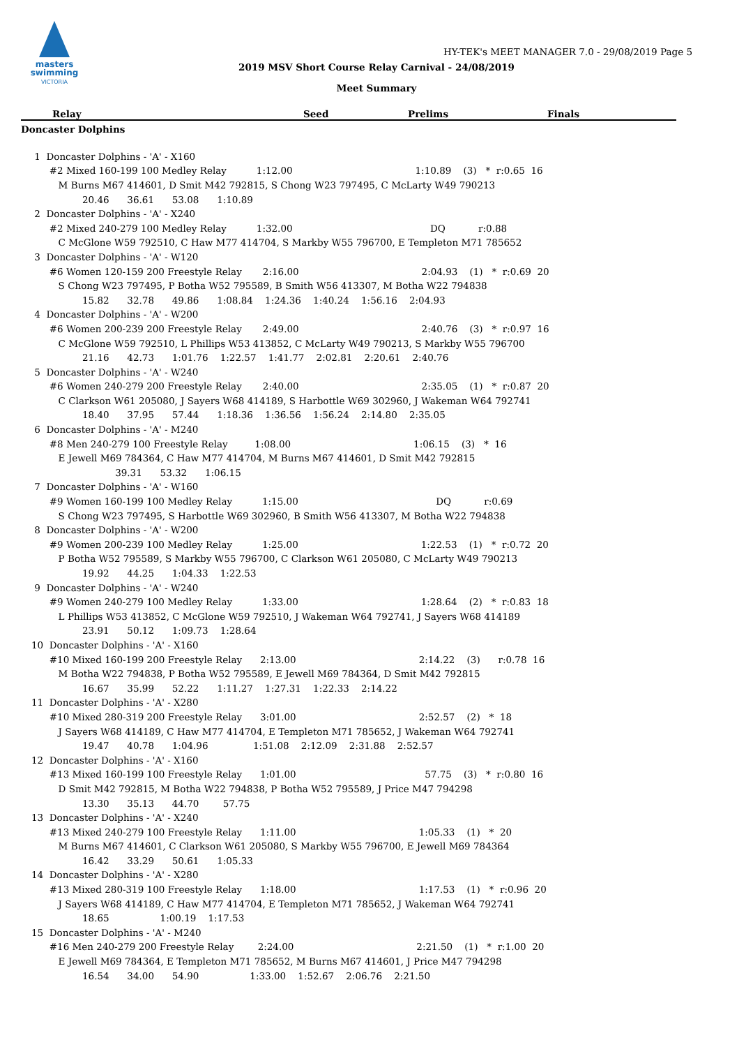masters
swimming
VICTORIA
HY-TEK's MEET MANAGER 7.0 - 29/08/2019 Page 5
2019 MSV Short Course Relay Carnival - 24/08/2019
Meet Summary
| | Relay | Seed | Prelims | Finals | | |
| --- | --- | --- | --- | --- | --- | --- |
| Doncaster Dolphins | | | | | | |
 1  Doncaster Dolphins - 'A' - X160
      #2 Mixed 160-199 100 Medley Relay          1:12.00                                         1:10.89    (3)   *  r:0.65  16
         M Burns M67 414601, D Smit M42 792815, S Chong W23 797495, C McLarty W49 790213
                 20.46      36.61      53.08      1:10.89
 2  Doncaster Dolphins - 'A' - X240
      #2 Mixed 240-279 100 Medley Relay          1:32.00                                              DQ           r:0.88
         C McGlone W59 792510, C Haw M77 414704, S Markby W55 796700, E Templeton M71 785652
 3  Doncaster Dolphins - 'A' - W120
      #6 Women 120-159 200 Freestyle Relay       2:16.00                                         2:04.93    (1)   *  r:0.69  20
         S Chong W23 797495, P Botha W52 795589, B Smith W56 413307, M Botha W22 794838
                 15.82      32.78      49.86      1:08.84    1:24.36    1:40.24    1:56.16    2:04.93
 4  Doncaster Dolphins - 'A' - W200
      #6 Women 200-239 200 Freestyle Relay       2:49.00                                         2:40.76    (3)   *  r:0.97  16
         C McGlone W59 792510, L Phillips W53 413852, C McLarty W49 790213, S Markby W55 796700
                 21.16      42.73      1:01.76    1:22.57    1:41.77    2:02.81    2:20.61    2:40.76
 5  Doncaster Dolphins - 'A' - W240
      #6 Women 240-279 200 Freestyle Relay       2:40.00                                         2:35.05    (1)   *  r:0.87  20
         C Clarkson W61 205080, J Sayers W68 414189, S Harbottle W69 302960, J Wakeman W64 792741
                 18.40      37.95      57.44      1:18.36    1:36.56    1:56.24    2:14.80    2:35.05
 6  Doncaster Dolphins - 'A' - M240
      #8 Men 240-279 100 Freestyle Relay         1:08.00                                         1:06.15    (3)   *  16
         E Jewell M69 784364, C Haw M77 414704, M Burns M67 414601, D Smit M42 792815
                            39.31      53.32      1:06.15
 7  Doncaster Dolphins - 'A' - W160
      #9 Women 160-199 100 Medley Relay          1:15.00                                              DQ           r:0.69
         S Chong W23 797495, S Harbottle W69 302960, B Smith W56 413307, M Botha W22 794838
 8  Doncaster Dolphins - 'A' - W200
      #9 Women 200-239 100 Medley Relay          1:25.00                                         1:22.53    (1)   *  r:0.72  20
         P Botha W52 795589, S Markby W55 796700, C Clarkson W61 205080, C McLarty W49 790213
                 19.92      44.25      1:04.33    1:22.53
 9  Doncaster Dolphins - 'A' - W240
      #9 Women 240-279 100 Medley Relay          1:33.00                                         1:28.64    (2)   *  r:0.83  18
         L Phillips W53 413852, C McGlone W59 792510, J Wakeman W64 792741, J Sayers W68 414189
                 23.91      50.12      1:09.73    1:28.64
10  Doncaster Dolphins - 'A' - X160
      #10 Mixed 160-199 200 Freestyle Relay      2:13.00                                         2:14.22    (3)      r:0.78  16
         M Botha W22 794838, P Botha W52 795589, E Jewell M69 784364, D Smit M42 792815
                 16.67      35.99      52.22      1:11.27    1:27.31    1:22.33    2:14.22
11  Doncaster Dolphins - 'A' - X280
      #10 Mixed 280-319 200 Freestyle Relay      3:01.00                                         2:52.57    (2)   *  18
         J Sayers W68 414189, C Haw M77 414704, E Templeton M71 785652, J Wakeman W64 792741
                 19.47      40.78      1:04.96               1:51.08    2:12.09    2:31.88    2:52.57
12  Doncaster Dolphins - 'A' - X160
      #13 Mixed 160-199 100 Freestyle Relay      1:01.00                                           57.75    (3)   *  r:0.80  16
         D Smit M42 792815, M Botha W22 794838, P Botha W52 795589, J Price M47 794298
                 13.30      35.13      44.70        57.75
13  Doncaster Dolphins - 'A' - X240
      #13 Mixed 240-279 100 Freestyle Relay      1:11.00                                         1:05.33    (1)   *  20
         M Burns M67 414601, C Clarkson W61 205080, S Markby W55 796700, E Jewell M69 784364
                 16.42      33.29      50.61      1:05.33
14  Doncaster Dolphins - 'A' - X280
      #13 Mixed 280-319 100 Freestyle Relay      1:18.00                                         1:17.53    (1)   *  r:0.96  20
         J Sayers W68 414189, C Haw M77 414704, E Templeton M71 785652, J Wakeman W64 792741
                 18.65                 1:00.19    1:17.53
15  Doncaster Dolphins - 'A' - M240
      #16 Men 240-279 200 Freestyle Relay        2:24.00                                         2:21.50    (1)   *  r:1.00  20
         E Jewell M69 784364, E Templeton M71 785652, M Burns M67 414601, J Price M47 794298
                 16.54      34.00      54.90                 1:33.00    1:52.67    2:06.76    2:21.50